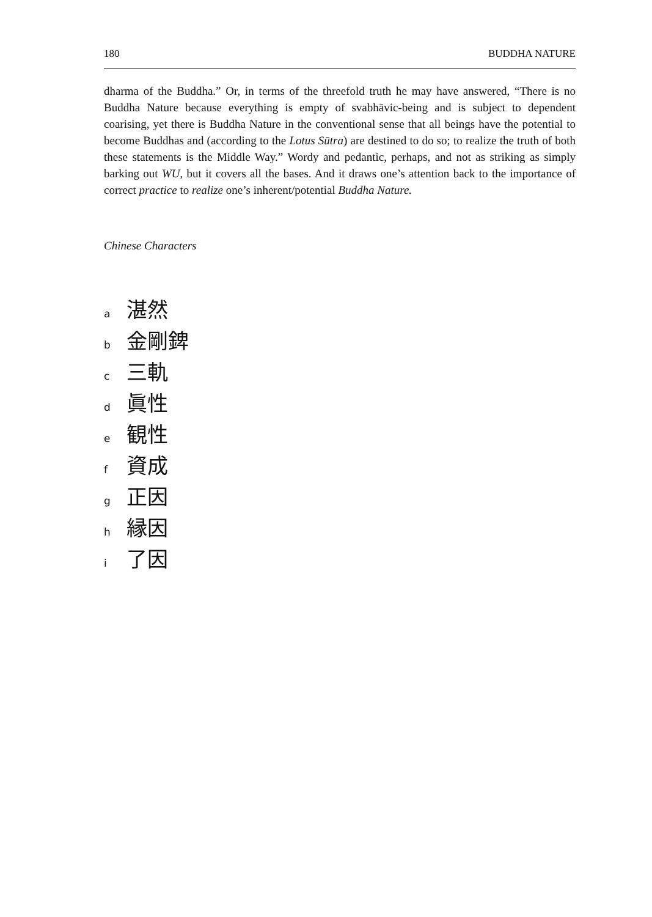180 BUDDHA NATURE
dharma of the Buddha.” Or, in terms of the threefold truth he may have answered, “There is no Buddha Nature because everything is empty of svabhāvic-being and is subject to dependent coarising, yet there is Buddha Nature in the conventional sense that all beings have the potential to become Buddhas and (according to the Lotus Sūtra) are destined to do so; to realize the truth of both these statements is the Middle Way.” Wordy and pedantic, perhaps, and not as striking as simply barking out WU, but it covers all the bases. And it draws one’s attention back to the importance of correct practice to realize one’s inherent/potential Buddha Nature.
Chinese Characters
a 湛然
b 金剛錍
c 三軌
d 眞性
e 観性
f 資成
g 正因
h 縁因
i 了因